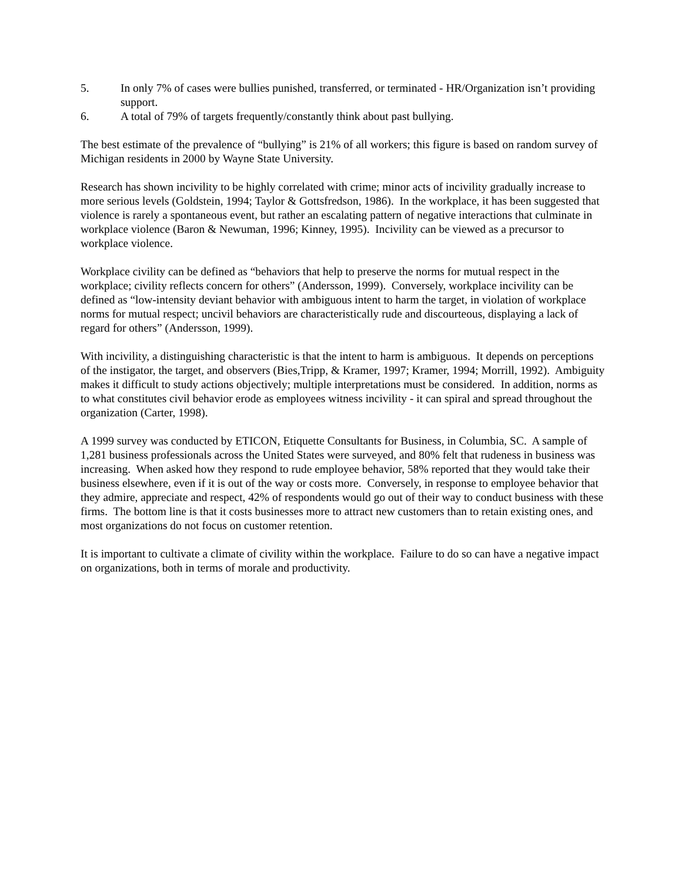5. In only 7% of cases were bullies punished, transferred, or terminated - HR/Organization isn’t providing support.
6. A total of 79% of targets frequently/constantly think about past bullying.
The best estimate of the prevalence of “bullying” is 21% of all workers; this figure is based on random survey of Michigan residents in 2000 by Wayne State University.
Research has shown incivility to be highly correlated with crime; minor acts of incivility gradually increase to more serious levels (Goldstein, 1994; Taylor & Gottsfredson, 1986). In the workplace, it has been suggested that violence is rarely a spontaneous event, but rather an escalating pattern of negative interactions that culminate in workplace violence (Baron & Newuman, 1996; Kinney, 1995). Incivility can be viewed as a precursor to workplace violence.
Workplace civility can be defined as “behaviors that help to preserve the norms for mutual respect in the workplace; civility reflects concern for others” (Andersson, 1999). Conversely, workplace incivility can be defined as “low-intensity deviant behavior with ambiguous intent to harm the target, in violation of workplace norms for mutual respect; uncivil behaviors are characteristically rude and discourteous, displaying a lack of regard for others” (Andersson, 1999).
With incivility, a distinguishing characteristic is that the intent to harm is ambiguous. It depends on perceptions of the instigator, the target, and observers (Bies,Tripp, & Kramer, 1997; Kramer, 1994; Morrill, 1992). Ambiguity makes it difficult to study actions objectively; multiple interpretations must be considered. In addition, norms as to what constitutes civil behavior erode as employees witness incivility - it can spiral and spread throughout the organization (Carter, 1998).
A 1999 survey was conducted by ETICON, Etiquette Consultants for Business, in Columbia, SC. A sample of 1,281 business professionals across the United States were surveyed, and 80% felt that rudeness in business was increasing. When asked how they respond to rude employee behavior, 58% reported that they would take their business elsewhere, even if it is out of the way or costs more. Conversely, in response to employee behavior that they admire, appreciate and respect, 42% of respondents would go out of their way to conduct business with these firms. The bottom line is that it costs businesses more to attract new customers than to retain existing ones, and most organizations do not focus on customer retention.
It is important to cultivate a climate of civility within the workplace. Failure to do so can have a negative impact on organizations, both in terms of morale and productivity.